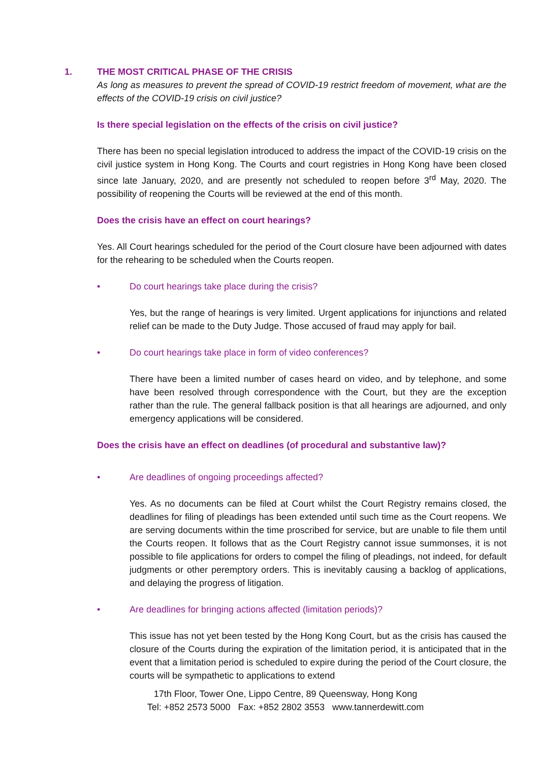1. THE MOST CRITICAL PHASE OF THE CRISIS
As long as measures to prevent the spread of COVID-19 restrict freedom of movement, what are the effects of the COVID-19 crisis on civil justice?
Is there special legislation on the effects of the crisis on civil justice?
There has been no special legislation introduced to address the impact of the COVID-19 crisis on the civil justice system in Hong Kong. The Courts and court registries in Hong Kong have been closed since late January, 2020, and are presently not scheduled to reopen before 3<sup>rd</sup> May, 2020. The possibility of reopening the Courts will be reviewed at the end of this month.
Does the crisis have an effect on court hearings?
Yes. All Court hearings scheduled for the period of the Court closure have been adjourned with dates for the rehearing to be scheduled when the Courts reopen.
• Do court hearings take place during the crisis?
Yes, but the range of hearings is very limited. Urgent applications for injunctions and related relief can be made to the Duty Judge. Those accused of fraud may apply for bail.
• Do court hearings take place in form of video conferences?
There have been a limited number of cases heard on video, and by telephone, and some have been resolved through correspondence with the Court, but they are the exception rather than the rule. The general fallback position is that all hearings are adjourned, and only emergency applications will be considered.
Does the crisis have an effect on deadlines (of procedural and substantive law)?
• Are deadlines of ongoing proceedings affected?
Yes. As no documents can be filed at Court whilst the Court Registry remains closed, the deadlines for filing of pleadings has been extended until such time as the Court reopens. We are serving documents within the time proscribed for service, but are unable to file them until the Courts reopen. It follows that as the Court Registry cannot issue summonses, it is not possible to file applications for orders to compel the filing of pleadings, not indeed, for default judgments or other peremptory orders. This is inevitably causing a backlog of applications, and delaying the progress of litigation.
• Are deadlines for bringing actions affected (limitation periods)?
This issue has not yet been tested by the Hong Kong Court, but as the crisis has caused the closure of the Courts during the expiration of the limitation period, it is anticipated that in the event that a limitation period is scheduled to expire during the period of the Court closure, the courts will be sympathetic to applications to extend
17th Floor, Tower One, Lippo Centre, 89 Queensway, Hong Kong
Tel: +852 2573 5000 Fax: +852 2802 3553 www.tannerdewitt.com